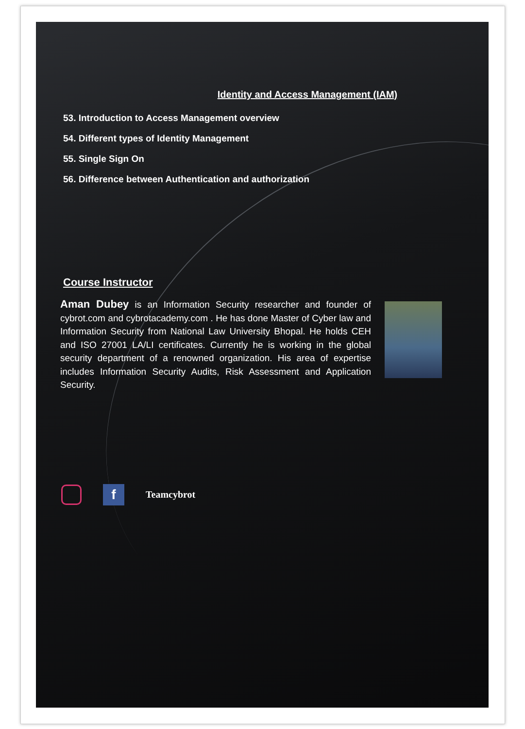Identity and Access Management (IAM)
53. Introduction to Access Management overview
54. Different types of Identity Management
55. Single Sign On
56. Difference between Authentication and authorization
Course Instructor
Aman Dubey is an Information Security researcher and founder of cybrot.com and cybrotacademy.com . He has done Master of Cyber law and Information Security from National Law University Bhopal. He holds CEH and ISO 27001 LA/LI certificates. Currently he is working in the global security department of a renowned organization. His area of expertise includes Information Security Audits, Risk Assessment and Application Security.
f
Teamcybrot